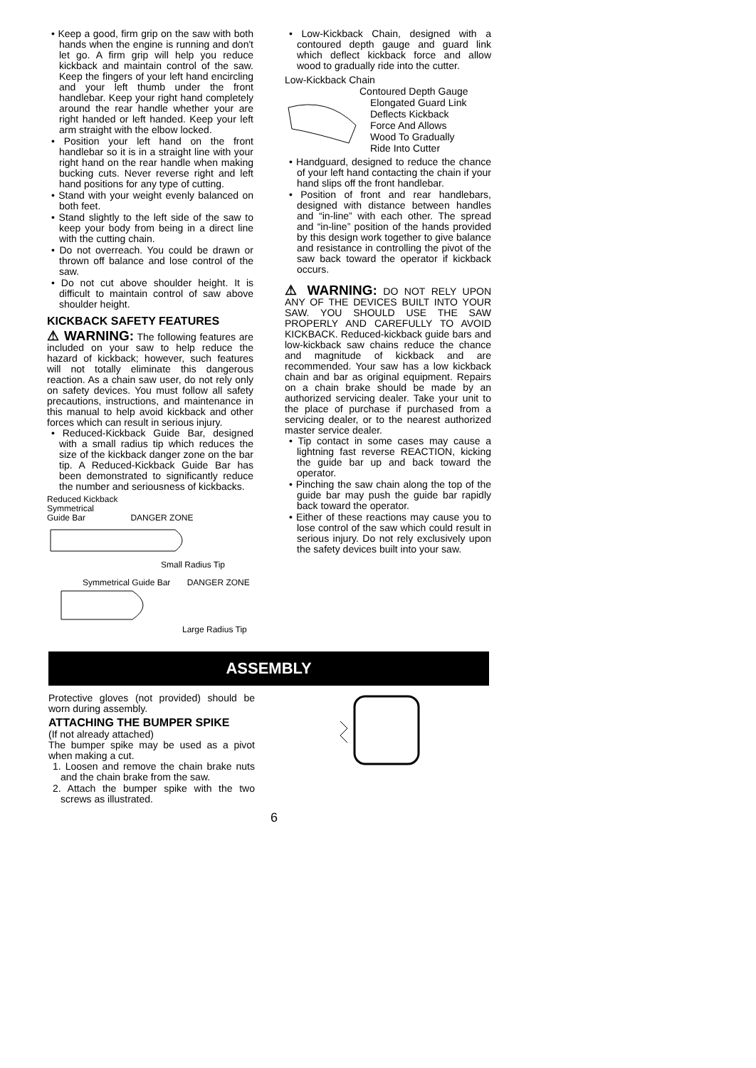• Keep a good, firm grip on the saw with both hands when the engine is running and don't let go. A firm grip will help you reduce kickback and maintain control of the saw. Keep the fingers of your left hand encircling and your left thumb under the front handlebar. Keep your right hand completely around the rear handle whether your are right handed or left handed. Keep your left arm straight with the elbow locked.
• Position your left hand on the front handlebar so it is in a straight line with your right hand on the rear handle when making bucking cuts. Never reverse right and left hand positions for any type of cutting.
• Stand with your weight evenly balanced on both feet.
• Stand slightly to the left side of the saw to keep your body from being in a direct line with the cutting chain.
• Do not overreach. You could be drawn or thrown off balance and lose control of the saw.
• Do not cut above shoulder height. It is difficult to maintain control of saw above shoulder height.
KICKBACK SAFETY FEATURES
⚠ WARNING: The following features are included on your saw to help reduce the hazard of kickback; however, such features will not totally eliminate this dangerous reaction. As a chain saw user, do not rely only on safety devices. You must follow all safety precautions, instructions, and maintenance in this manual to help avoid kickback and other forces which can result in serious injury.
• Reduced-Kickback Guide Bar, designed with a small radius tip which reduces the size of the kickback danger zone on the bar tip. A Reduced-Kickback Guide Bar has been demonstrated to significantly reduce the number and seriousness of kickbacks.
Reduced Kickback
Symmetrical
Guide Bar DANGER ZONE
Small Radius Tip
Symmetrical Guide Bar DANGER ZONE
Large Radius Tip
• Low-Kickback Chain, designed with a contoured depth gauge and guard link which deflect kickback force and allow wood to gradually ride into the cutter.
Low-Kickback Chain
Contoured Depth Gauge
Elongated Guard Link
Deflects Kickback
Force And Allows
Wood To Gradually
Ride Into Cutter
• Handguard, designed to reduce the chance of your left hand contacting the chain if your hand slips off the front handlebar.
• Position of front and rear handlebars, designed with distance between handles and “in-line” with each other. The spread and “in-line” position of the hands provided by this design work together to give balance and resistance in controlling the pivot of the saw back toward the operator if kickback occurs.
⚠ WARNING: DO NOT RELY UPON ANY OF THE DEVICES BUILT INTO YOUR SAW. YOU SHOULD USE THE SAW PROPERLY AND CAREFULLY TO AVOID KICKBACK. Reduced-kickback guide bars and low-kickback saw chains reduce the chance and magnitude of kickback and are recommended. Your saw has a low kickback chain and bar as original equipment. Repairs on a chain brake should be made by an authorized servicing dealer. Take your unit to the place of purchase if purchased from a servicing dealer, or to the nearest authorized master service dealer.
• Tip contact in some cases may cause a lightning fast reverse REACTION, kicking the guide bar up and back toward the operator.
• Pinching the saw chain along the top of the guide bar may push the guide bar rapidly back toward the operator.
• Either of these reactions may cause you to lose control of the saw which could result in serious injury. Do not rely exclusively upon the safety devices built into your saw.
ASSEMBLY
Protective gloves (not provided) should be worn during assembly.
ATTACHING THE BUMPER SPIKE
(If not already attached)
The bumper spike may be used as a pivot when making a cut.
1. Loosen and remove the chain brake nuts and the chain brake from the saw.
2. Attach the bumper spike with the two screws as illustrated.
6